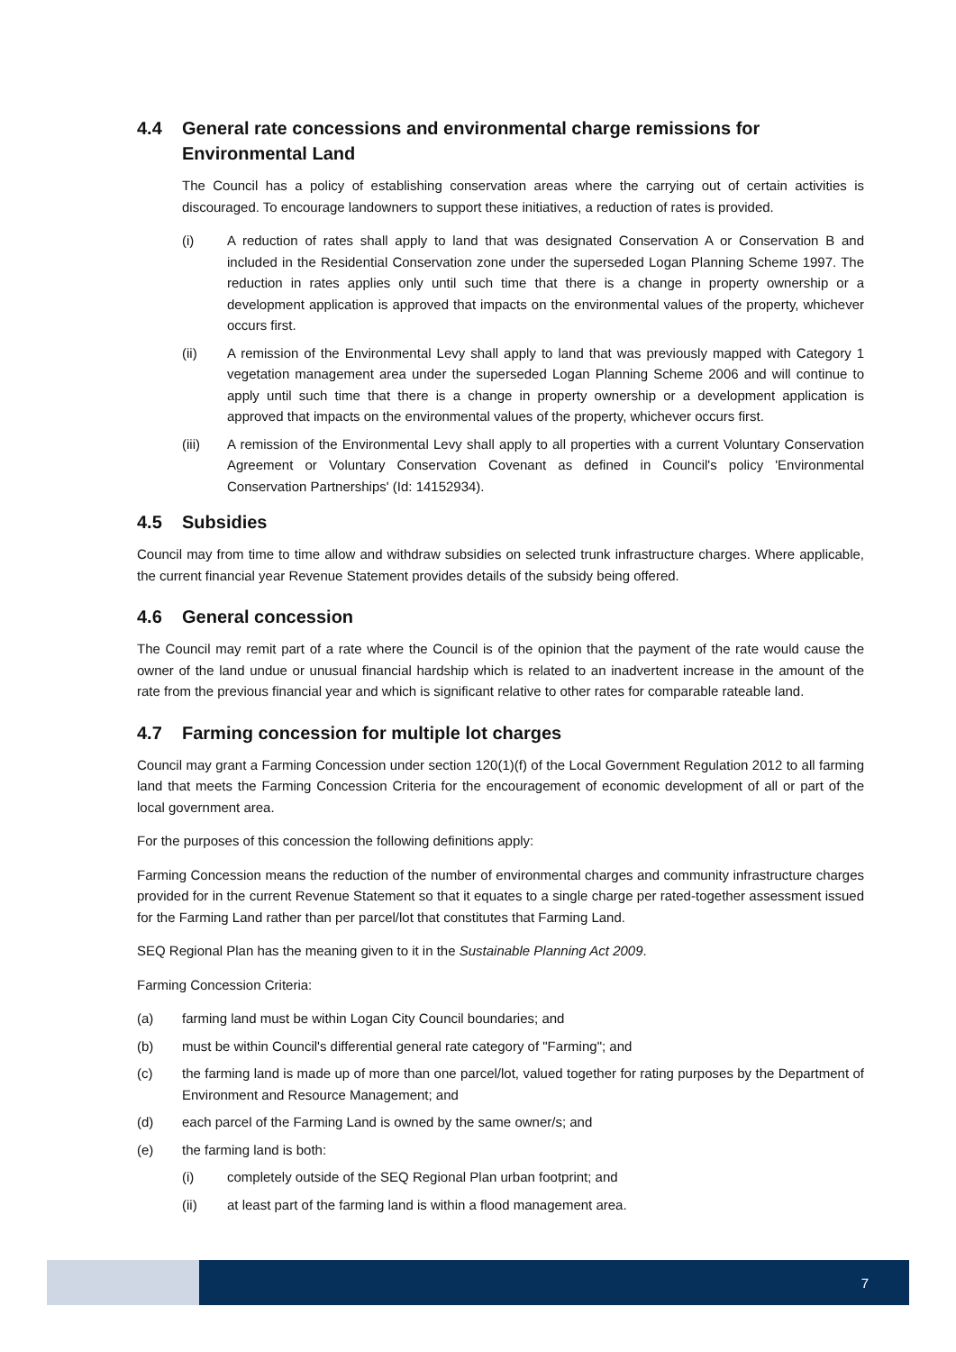4.4 General rate concessions and environmental charge remissions for Environmental Land
The Council has a policy of establishing conservation areas where the carrying out of certain activities is discouraged. To encourage landowners to support these initiatives, a reduction of rates is provided.
(i) A reduction of rates shall apply to land that was designated Conservation A or Conservation B and included in the Residential Conservation zone under the superseded Logan Planning Scheme 1997. The reduction in rates applies only until such time that there is a change in property ownership or a development application is approved that impacts on the environmental values of the property, whichever occurs first.
(ii) A remission of the Environmental Levy shall apply to land that was previously mapped with Category 1 vegetation management area under the superseded Logan Planning Scheme 2006 and will continue to apply until such time that there is a change in property ownership or a development application is approved that impacts on the environmental values of the property, whichever occurs first.
(iii) A remission of the Environmental Levy shall apply to all properties with a current Voluntary Conservation Agreement or Voluntary Conservation Covenant as defined in Council's policy 'Environmental Conservation Partnerships' (Id: 14152934).
4.5 Subsidies
Council may from time to time allow and withdraw subsidies on selected trunk infrastructure charges. Where applicable, the current financial year Revenue Statement provides details of the subsidy being offered.
4.6 General concession
The Council may remit part of a rate where the Council is of the opinion that the payment of the rate would cause the owner of the land undue or unusual financial hardship which is related to an inadvertent increase in the amount of the rate from the previous financial year and which is significant relative to other rates for comparable rateable land.
4.7 Farming concession for multiple lot charges
Council may grant a Farming Concession under section 120(1)(f) of the Local Government Regulation 2012 to all farming land that meets the Farming Concession Criteria for the encouragement of economic development of all or part of the local government area.
For the purposes of this concession the following definitions apply:
Farming Concession means the reduction of the number of environmental charges and community infrastructure charges provided for in the current Revenue Statement so that it equates to a single charge per rated-together assessment issued for the Farming Land rather than per parcel/lot that constitutes that Farming Land.
SEQ Regional Plan has the meaning given to it in the Sustainable Planning Act 2009.
Farming Concession Criteria:
(a) farming land must be within Logan City Council boundaries; and
(b) must be within Council's differential general rate category of "Farming"; and
(c) the farming land is made up of more than one parcel/lot, valued together for rating purposes by the Department of Environment and Resource Management; and
(d) each parcel of the Farming Land is owned by the same owner/s; and
(e) the farming land is both:
(i) completely outside of the SEQ Regional Plan urban footprint; and
(ii) at least part of the farming land is within a flood management area.
7